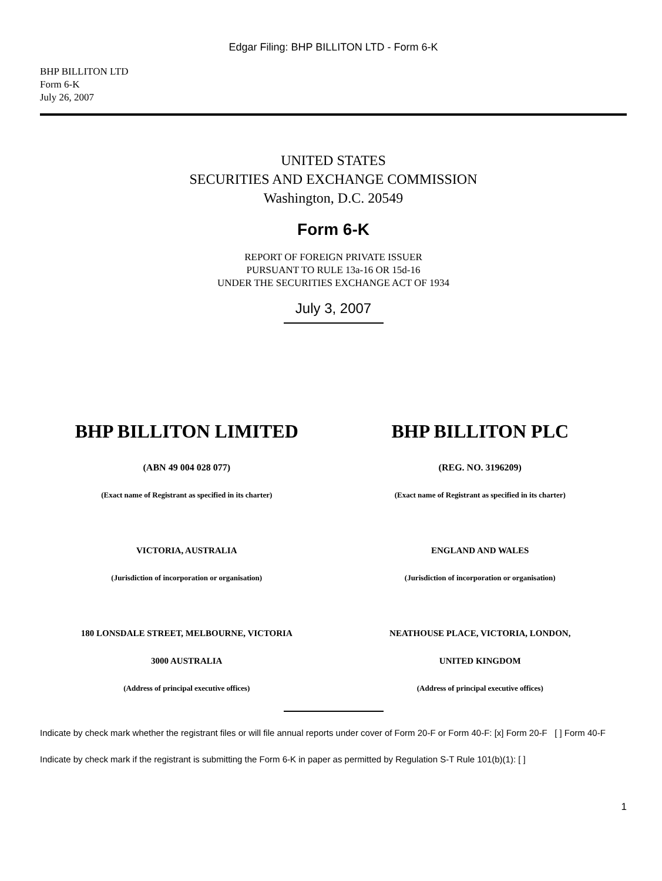Edgar Filing: BHP BILLITON LTD - Form 6-K
BHP BILLITON LTD
Form 6-K
July 26, 2007
UNITED STATES
SECURITIES AND EXCHANGE COMMISSION
Washington, D.C. 20549
Form 6-K
REPORT OF FOREIGN PRIVATE ISSUER
PURSUANT TO RULE 13a-16 OR 15d-16
UNDER THE SECURITIES EXCHANGE ACT OF 1934
July 3, 2007
BHP BILLITON LIMITED
(ABN 49 004 028 077)
(Exact name of Registrant as specified in its charter)
VICTORIA, AUSTRALIA
(Jurisdiction of incorporation or organisation)
180 LONSDALE STREET, MELBOURNE, VICTORIA
3000 AUSTRALIA
(Address of principal executive offices)
BHP BILLITON PLC
(REG. NO. 3196209)
(Exact name of Registrant as specified in its charter)
ENGLAND AND WALES
(Jurisdiction of incorporation or organisation)
NEATHOUSE PLACE, VICTORIA, LONDON,
UNITED KINGDOM
(Address of principal executive offices)
Indicate by check mark whether the registrant files or will file annual reports under cover of Form 20-F or Form 40-F: [x] Form 20-F [ ] Form 40-F
Indicate by check mark if the registrant is submitting the Form 6-K in paper as permitted by Regulation S-T Rule 101(b)(1): [ ]
1